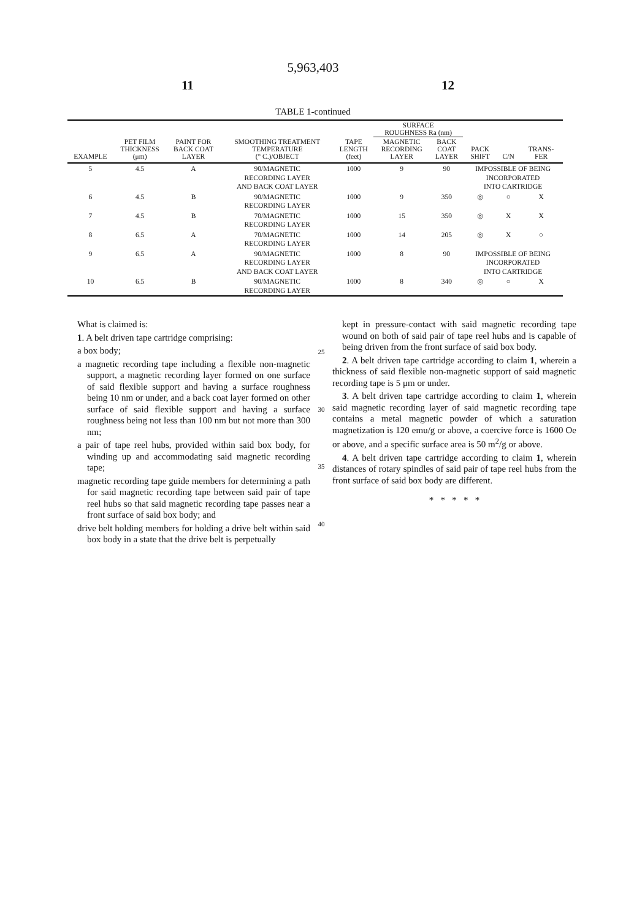5,963,403
11 12
TABLE 1-continued
| | | | | | SURFACE ROUGHNESS Ra (nm) | | | | |
| --- | --- | --- | --- | --- | --- | --- | --- | --- | --- |
| EXAMPLE | PET FILM THICKNESS (μm) | PAINT FOR BACK COAT LAYER | SMOOTHING TREATMENT TEMPERATURE (° C.)/OBJECT | TAPE LENGTH (feet) | MAGNETIC RECORDING LAYER | BACK COAT LAYER | PACK SHIFT | C/N | TRANS- FER |
| 5 | 4.5 | A | 90/MAGNETIC RECORDING LAYER AND BACK COAT LAYER | 1000 | 9 | 90 | IMPOSSIBLE OF BEING INCORPORATED INTO CARTRIDGE | | |
| 6 | 4.5 | B | 90/MAGNETIC RECORDING LAYER | 1000 | 9 | 350 | ◎ | ○ | X |
| 7 | 4.5 | B | 70/MAGNETIC RECORDING LAYER | 1000 | 15 | 350 | ◎ | X | X |
| 8 | 6.5 | A | 70/MAGNETIC RECORDING LAYER | 1000 | 14 | 205 | ◎ | X | ○ |
| 9 | 6.5 | A | 90/MAGNETIC RECORDING LAYER AND BACK COAT LAYER | 1000 | 8 | 90 | IMPOSSIBLE OF BEING INCORPORATED INTO CARTRIDGE | | |
| 10 | 6.5 | B | 90/MAGNETIC RECORDING LAYER | 1000 | 8 | 340 | ◎ | ○ | X |
What is claimed is:
1. A belt driven tape cartridge comprising:
a box body;
a magnetic recording tape including a flexible non-magnetic support, a magnetic recording layer formed on one surface of said flexible support and having a surface roughness being 10 nm or under, and a back coat layer formed on other surface of said flexible support and having a surface roughness being not less than 100 nm but not more than 300 nm;
a pair of tape reel hubs, provided within said box body, for winding up and accommodating said magnetic recording tape;
magnetic recording tape guide members for determining a path for said magnetic recording tape between said pair of tape reel hubs so that said magnetic recording tape passes near a front surface of said box body; and
drive belt holding members for holding a drive belt within said box body in a state that the drive belt is perpetually
25
30
35
40
kept in pressure-contact with said magnetic recording tape wound on both of said pair of tape reel hubs and is capable of being driven from the front surface of said box body.
2. A belt driven tape cartridge according to claim 1, wherein a thickness of said flexible non-magnetic support of said magnetic recording tape is 5 μm or under.
3. A belt driven tape cartridge according to claim 1, wherein said magnetic recording layer of said magnetic recording tape contains a metal magnetic powder of which a saturation magnetization is 120 emu/g or above, a coercive force is 1600 Oe or above, and a specific surface area is 50 m<sup>2</sup>/g or above.
4. A belt driven tape cartridge according to claim 1, wherein distances of rotary spindles of said pair of tape reel hubs from the front surface of said box body are different.
* * * * *